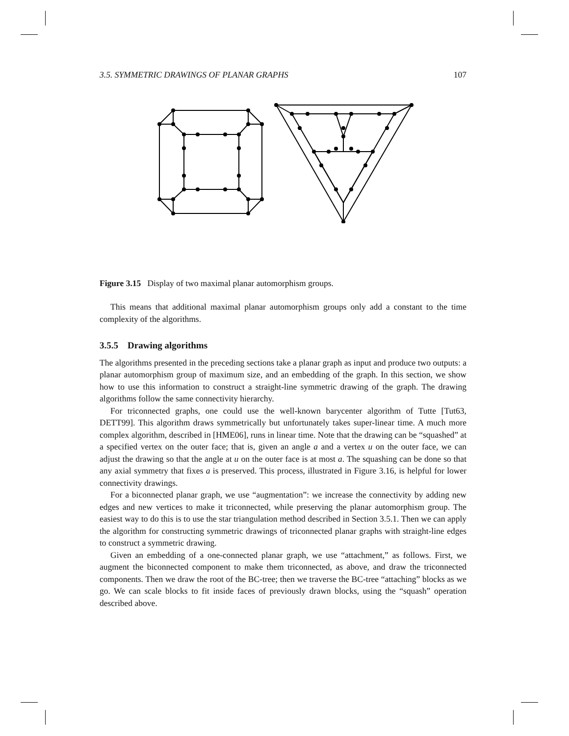3.5. SYMMETRIC DRAWINGS OF PLANAR GRAPHS 107
Figure 3.15 Display of two maximal planar automorphism groups.
This means that additional maximal planar automorphism groups only add a constant to the time complexity of the algorithms.
3.5.5 Drawing algorithms
The algorithms presented in the preceding sections take a planar graph as input and produce two outputs: a planar automorphism group of maximum size, and an embedding of the graph. In this section, we show how to use this information to construct a straight-line symmetric drawing of the graph. The drawing algorithms follow the same connectivity hierarchy.
For triconnected graphs, one could use the well-known barycenter algorithm of Tutte [Tut63, DETT99]. This algorithm draws symmetrically but unfortunately takes super-linear time. A much more complex algorithm, described in [HME06], runs in linear time. Note that the drawing can be “squashed” at a specified vertex on the outer face; that is, given an angle a and a vertex u on the outer face, we can adjust the drawing so that the angle at u on the outer face is at most a. The squashing can be done so that any axial symmetry that fixes a is preserved. This process, illustrated in Figure 3.16, is helpful for lower connectivity drawings.
For a biconnected planar graph, we use “augmentation”: we increase the connectivity by adding new edges and new vertices to make it triconnected, while preserving the planar automorphism group. The easiest way to do this is to use the star triangulation method described in Section 3.5.1. Then we can apply the algorithm for constructing symmetric drawings of triconnected planar graphs with straight-line edges to construct a symmetric drawing.
Given an embedding of a one-connected planar graph, we use “attachment,” as follows. First, we augment the biconnected component to make them triconnected, as above, and draw the triconnected components. Then we draw the root of the BC-tree; then we traverse the BC-tree “attaching” blocks as we go. We can scale blocks to fit inside faces of previously drawn blocks, using the “squash” operation described above.